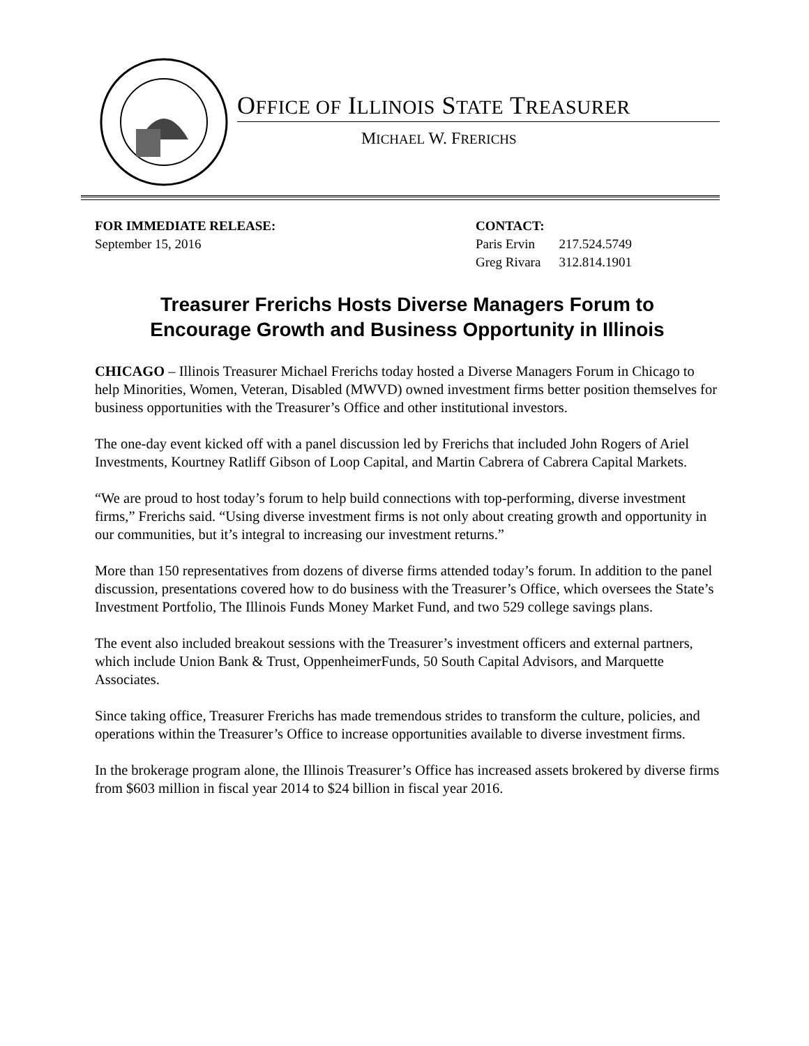OFFICE OF ILLINOIS STATE TREASURER
MICHAEL W. FRERICHS
FOR IMMEDIATE RELEASE:
September 15, 2016
CONTACT:
| Paris Ervin | 217.524.5749 |
| Greg Rivara | 312.814.1901 |
Treasurer Frerichs Hosts Diverse Managers Forum to
Encourage Growth and Business Opportunity in Illinois
CHICAGO – Illinois Treasurer Michael Frerichs today hosted a Diverse Managers Forum in Chicago to help Minorities, Women, Veteran, Disabled (MWVD) owned investment firms better position themselves for business opportunities with the Treasurer’s Office and other institutional investors.
The one-day event kicked off with a panel discussion led by Frerichs that included John Rogers of Ariel Investments, Kourtney Ratliff Gibson of Loop Capital, and Martin Cabrera of Cabrera Capital Markets.
“We are proud to host today’s forum to help build connections with top-performing, diverse investment firms,” Frerichs said. “Using diverse investment firms is not only about creating growth and opportunity in our communities, but it’s integral to increasing our investment returns.”
More than 150 representatives from dozens of diverse firms attended today’s forum. In addition to the panel discussion, presentations covered how to do business with the Treasurer’s Office, which oversees the State’s Investment Portfolio, The Illinois Funds Money Market Fund, and two 529 college savings plans.
The event also included breakout sessions with the Treasurer’s investment officers and external partners, which include Union Bank & Trust, OppenheimerFunds, 50 South Capital Advisors, and Marquette Associates.
Since taking office, Treasurer Frerichs has made tremendous strides to transform the culture, policies, and operations within the Treasurer’s Office to increase opportunities available to diverse investment firms.
In the brokerage program alone, the Illinois Treasurer’s Office has increased assets brokered by diverse firms from $603 million in fiscal year 2014 to $24 billion in fiscal year 2016.